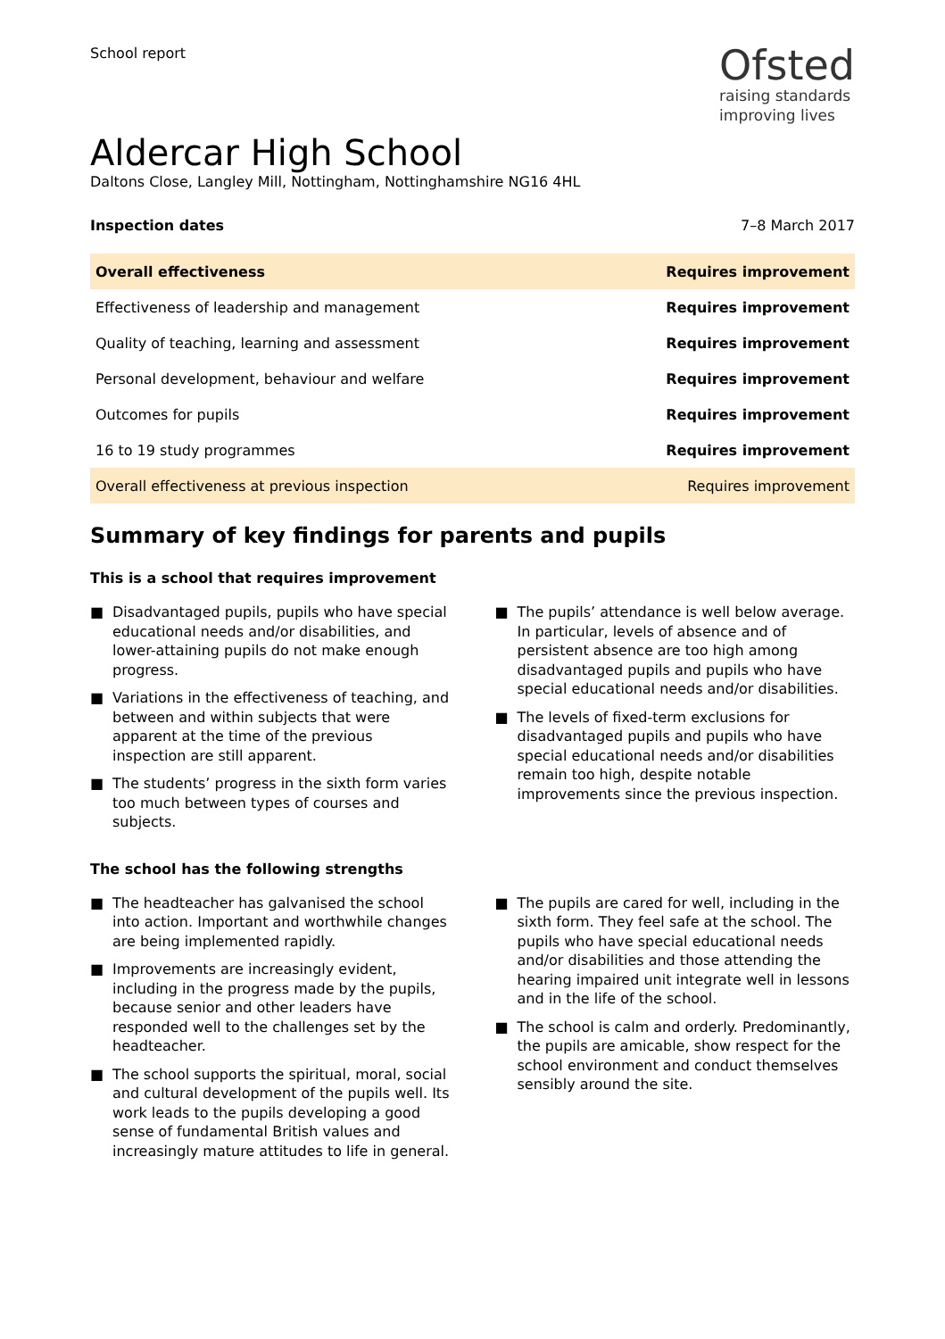School report
Ofsted
raising standards
improving lives
Aldercar High School
Daltons Close, Langley Mill, Nottingham, Nottinghamshire NG16 4HL
Inspection dates 7–8 March 2017
| Overall effectiveness | Requires improvement |
| Effectiveness of leadership and management | Requires improvement |
| Quality of teaching, learning and assessment | Requires improvement |
| Personal development, behaviour and welfare | Requires improvement |
| Outcomes for pupils | Requires improvement |
| 16 to 19 study programmes | Requires improvement |
| Overall effectiveness at previous inspection | Requires improvement |
Summary of key findings for parents and pupils
This is a school that requires improvement
■ Disadvantaged pupils, pupils who have special educational needs and/or disabilities, and lower-attaining pupils do not make enough progress.
■ Variations in the effectiveness of teaching, and between and within subjects that were apparent at the time of the previous inspection are still apparent.
■ The students’ progress in the sixth form varies too much between types of courses and subjects.
■ The pupils’ attendance is well below average. In particular, levels of absence and of persistent absence are too high among disadvantaged pupils and pupils who have special educational needs and/or disabilities.
■ The levels of fixed-term exclusions for disadvantaged pupils and pupils who have special educational needs and/or disabilities remain too high, despite notable improvements since the previous inspection.
The school has the following strengths
■ The headteacher has galvanised the school into action. Important and worthwhile changes are being implemented rapidly.
■ Improvements are increasingly evident, including in the progress made by the pupils, because senior and other leaders have responded well to the challenges set by the headteacher.
■ The school supports the spiritual, moral, social and cultural development of the pupils well. Its work leads to the pupils developing a good sense of fundamental British values and increasingly mature attitudes to life in general.
■ The pupils are cared for well, including in the sixth form. They feel safe at the school. The pupils who have special educational needs and/or disabilities and those attending the hearing impaired unit integrate well in lessons and in the life of the school.
■ The school is calm and orderly. Predominantly, the pupils are amicable, show respect for the school environment and conduct themselves sensibly around the site.